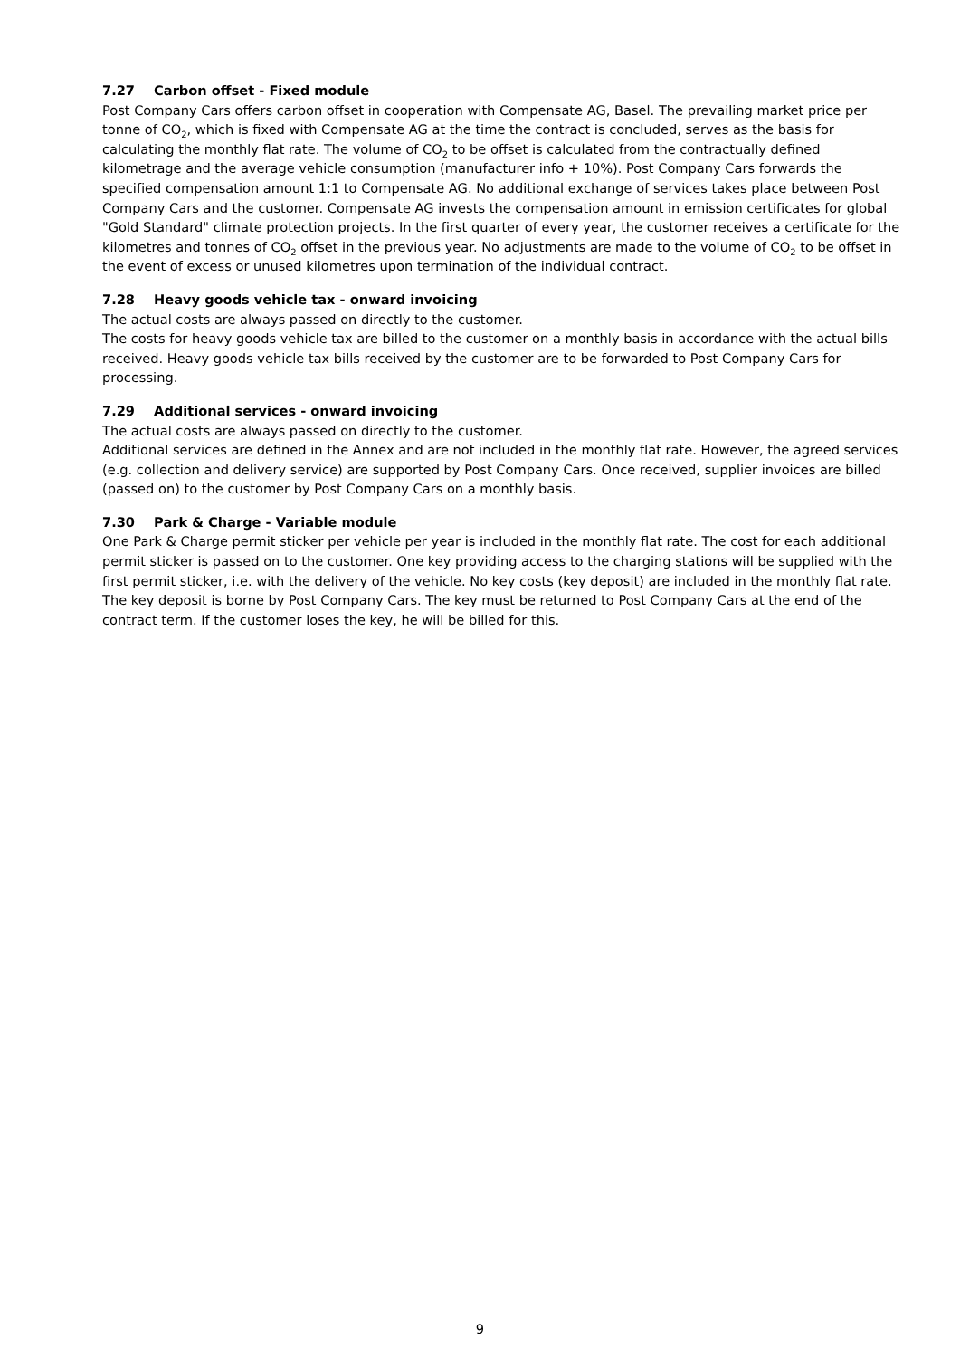7.27 Carbon offset - Fixed module
Post Company Cars offers carbon offset in cooperation with Compensate AG, Basel. The prevailing market price per tonne of CO<sub>2</sub>, which is fixed with Compensate AG at the time the contract is concluded, serves as the basis for calculating the monthly flat rate. The volume of CO<sub>2</sub> to be offset is calculated from the contractually defined kilometrage and the average vehicle consumption (manufacturer info + 10%). Post Company Cars forwards the specified compensation amount 1:1 to Compensate AG. No additional exchange of services takes place between Post Company Cars and the customer. Compensate AG invests the compensation amount in emission certificates for global "Gold Standard" climate protection projects. In the first quarter of every year, the customer receives a certificate for the kilometres and tonnes of CO<sub>2</sub> offset in the previous year. No adjustments are made to the volume of CO<sub>2</sub> to be offset in the event of excess or unused kilometres upon termination of the individual contract.
7.28 Heavy goods vehicle tax - onward invoicing
The actual costs are always passed on directly to the customer.
The costs for heavy goods vehicle tax are billed to the customer on a monthly basis in accordance with the actual bills received. Heavy goods vehicle tax bills received by the customer are to be forwarded to Post Company Cars for processing.
7.29 Additional services - onward invoicing
The actual costs are always passed on directly to the customer.
Additional services are defined in the Annex and are not included in the monthly flat rate. However, the agreed services (e.g. collection and delivery service) are supported by Post Company Cars. Once received, supplier invoices are billed (passed on) to the customer by Post Company Cars on a monthly basis.
7.30 Park & Charge - Variable module
One Park & Charge permit sticker per vehicle per year is included in the monthly flat rate. The cost for each additional permit sticker is passed on to the customer. One key providing access to the charging stations will be supplied with the first permit sticker, i.e. with the delivery of the vehicle. No key costs (key deposit) are included in the monthly flat rate. The key deposit is borne by Post Company Cars. The key must be returned to Post Company Cars at the end of the contract term. If the customer loses the key, he will be billed for this.
9